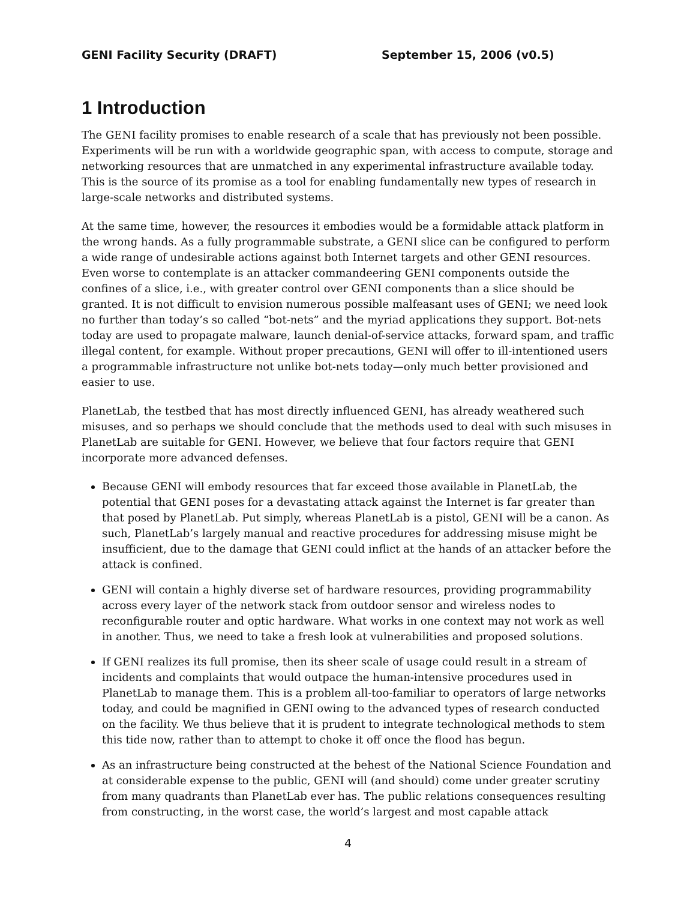GENI Facility Security (DRAFT) September 15, 2006 (v0.5)
1 Introduction
The GENI facility promises to enable research of a scale that has previously not been possible. Experiments will be run with a worldwide geographic span, with access to compute, storage and networking resources that are unmatched in any experimental infrastructure available today. This is the source of its promise as a tool for enabling fundamentally new types of research in large-scale networks and distributed systems.
At the same time, however, the resources it embodies would be a formidable attack platform in the wrong hands. As a fully programmable substrate, a GENI slice can be configured to perform a wide range of undesirable actions against both Internet targets and other GENI resources. Even worse to contemplate is an attacker commandeering GENI components outside the confines of a slice, i.e., with greater control over GENI components than a slice should be granted. It is not difficult to envision numerous possible malfeasant uses of GENI; we need look no further than today’s so called “bot-nets” and the myriad applications they support. Bot-nets today are used to propagate malware, launch denial-of-service attacks, forward spam, and traffic illegal content, for example. Without proper precautions, GENI will offer to ill-intentioned users a programmable infrastructure not unlike bot-nets today—only much better provisioned and easier to use.
PlanetLab, the testbed that has most directly influenced GENI, has already weathered such misuses, and so perhaps we should conclude that the methods used to deal with such misuses in PlanetLab are suitable for GENI. However, we believe that four factors require that GENI incorporate more advanced defenses.
Because GENI will embody resources that far exceed those available in PlanetLab, the potential that GENI poses for a devastating attack against the Internet is far greater than that posed by PlanetLab. Put simply, whereas PlanetLab is a pistol, GENI will be a canon. As such, PlanetLab’s largely manual and reactive procedures for addressing misuse might be insufficient, due to the damage that GENI could inflict at the hands of an attacker before the attack is confined.
GENI will contain a highly diverse set of hardware resources, providing programmability across every layer of the network stack from outdoor sensor and wireless nodes to reconfigurable router and optic hardware. What works in one context may not work as well in another. Thus, we need to take a fresh look at vulnerabilities and proposed solutions.
If GENI realizes its full promise, then its sheer scale of usage could result in a stream of incidents and complaints that would outpace the human-intensive procedures used in PlanetLab to manage them. This is a problem all-too-familiar to operators of large networks today, and could be magnified in GENI owing to the advanced types of research conducted on the facility. We thus believe that it is prudent to integrate technological methods to stem this tide now, rather than to attempt to choke it off once the flood has begun.
As an infrastructure being constructed at the behest of the National Science Foundation and at considerable expense to the public, GENI will (and should) come under greater scrutiny from many quadrants than PlanetLab ever has. The public relations consequences resulting from constructing, in the worst case, the world’s largest and most capable attack
4